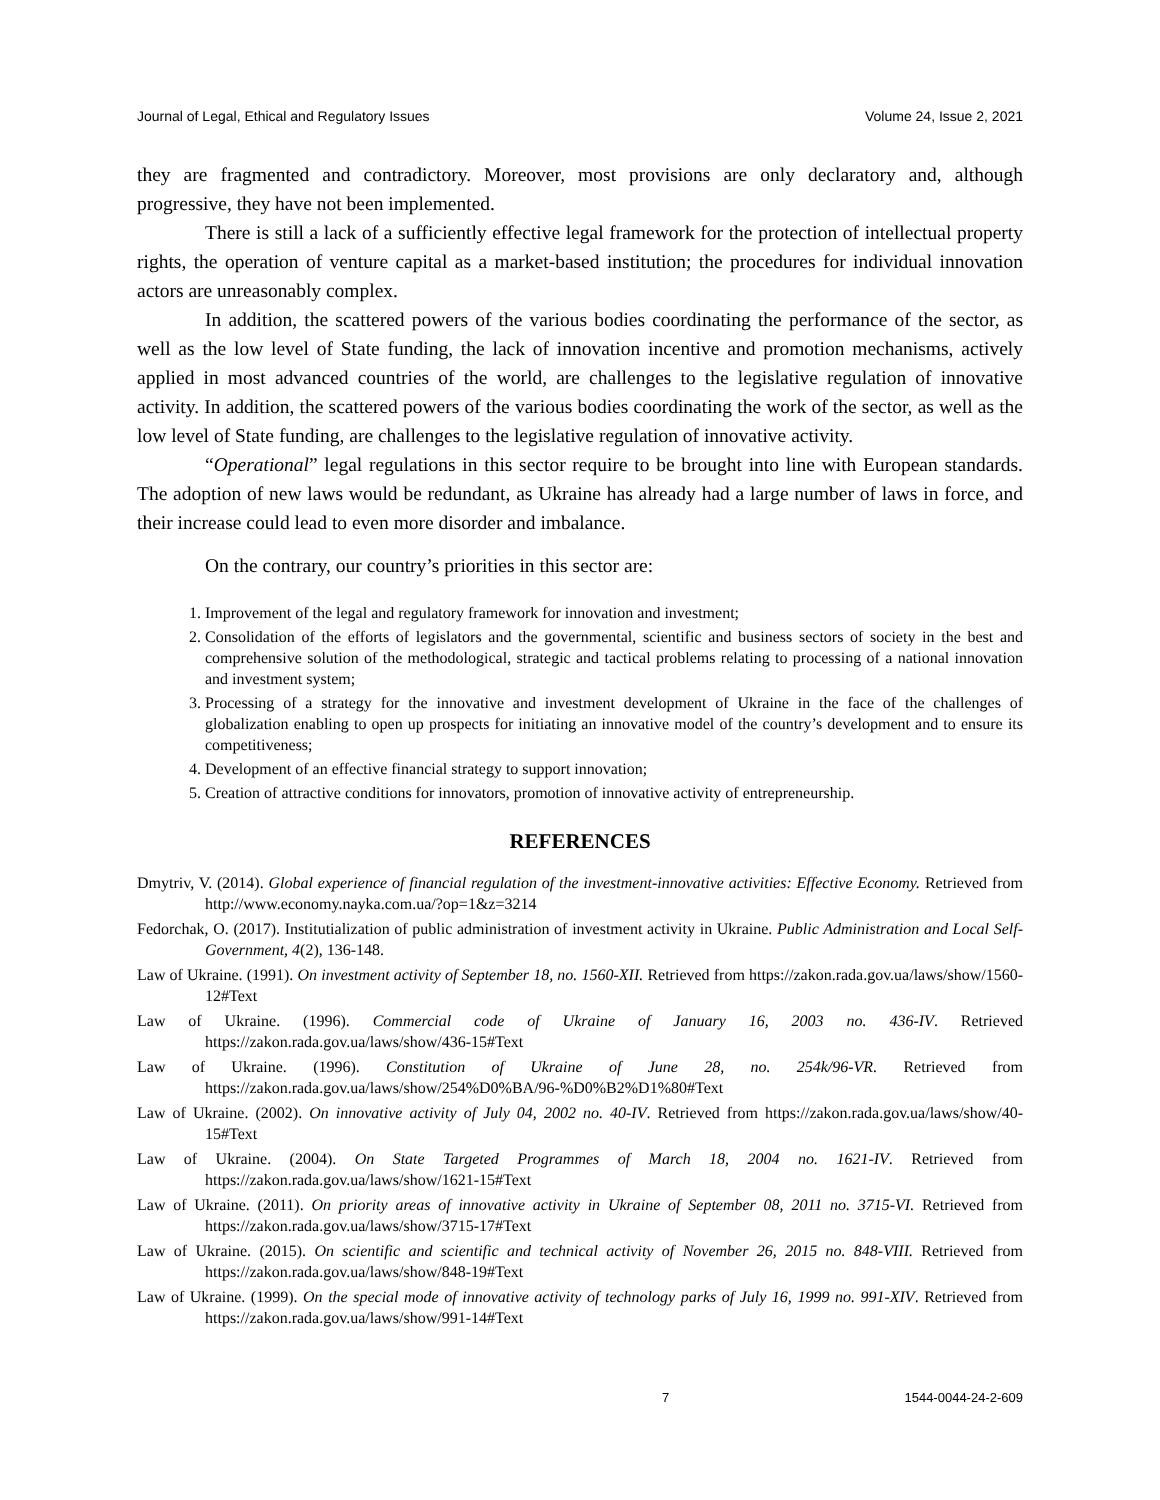Journal of Legal, Ethical and Regulatory Issues Volume 24, Issue 2, 2021
they are fragmented and contradictory. Moreover, most provisions are only declaratory and, although progressive, they have not been implemented.
There is still a lack of a sufficiently effective legal framework for the protection of intellectual property rights, the operation of venture capital as a market-based institution; the procedures for individual innovation actors are unreasonably complex.
In addition, the scattered powers of the various bodies coordinating the performance of the sector, as well as the low level of State funding, the lack of innovation incentive and promotion mechanisms, actively applied in most advanced countries of the world, are challenges to the legislative regulation of innovative activity. In addition, the scattered powers of the various bodies coordinating the work of the sector, as well as the low level of State funding, are challenges to the legislative regulation of innovative activity.
“Operational” legal regulations in this sector require to be brought into line with European standards. The adoption of new laws would be redundant, as Ukraine has already had a large number of laws in force, and their increase could lead to even more disorder and imbalance.
On the contrary, our country’s priorities in this sector are:
1. Improvement of the legal and regulatory framework for innovation and investment;
2. Consolidation of the efforts of legislators and the governmental, scientific and business sectors of society in the best and comprehensive solution of the methodological, strategic and tactical problems relating to processing of a national innovation and investment system;
3. Processing of a strategy for the innovative and investment development of Ukraine in the face of the challenges of globalization enabling to open up prospects for initiating an innovative model of the country’s development and to ensure its competitiveness;
4. Development of an effective financial strategy to support innovation;
5. Creation of attractive conditions for innovators, promotion of innovative activity of entrepreneurship.
REFERENCES
Dmytriv, V. (2014). Global experience of financial regulation of the investment-innovative activities: Effective Economy. Retrieved from http://www.economy.nayka.com.ua/?op=1&z=3214
Fedorchak, O. (2017). Institutialization of public administration of investment activity in Ukraine. Public Administration and Local Self-Government, 4(2), 136-148.
Law of Ukraine. (1991). On investment activity of September 18, no. 1560-XII. Retrieved from https://zakon.rada.gov.ua/laws/show/1560-12#Text
Law of Ukraine. (1996). Commercial code of Ukraine of January 16, 2003 no. 436-IV. Retrieved https://zakon.rada.gov.ua/laws/show/436-15#Text
Law of Ukraine. (1996). Constitution of Ukraine of June 28, no. 254k/96-VR. Retrieved from https://zakon.rada.gov.ua/laws/show/254%D0%BA/96-%D0%B2%D1%80#Text
Law of Ukraine. (2002). On innovative activity of July 04, 2002 no. 40-IV. Retrieved from https://zakon.rada.gov.ua/laws/show/40-15#Text
Law of Ukraine. (2004). On State Targeted Programmes of March 18, 2004 no. 1621-IV. Retrieved from https://zakon.rada.gov.ua/laws/show/1621-15#Text
Law of Ukraine. (2011). On priority areas of innovative activity in Ukraine of September 08, 2011 no. 3715-VI. Retrieved from https://zakon.rada.gov.ua/laws/show/3715-17#Text
Law of Ukraine. (2015). On scientific and scientific and technical activity of November 26, 2015 no. 848-VIII. Retrieved from https://zakon.rada.gov.ua/laws/show/848-19#Text
Law of Ukraine. (1999). On the special mode of innovative activity of technology parks of July 16, 1999 no. 991-XIV. Retrieved from https://zakon.rada.gov.ua/laws/show/991-14#Text
7 1544-0044-24-2-609